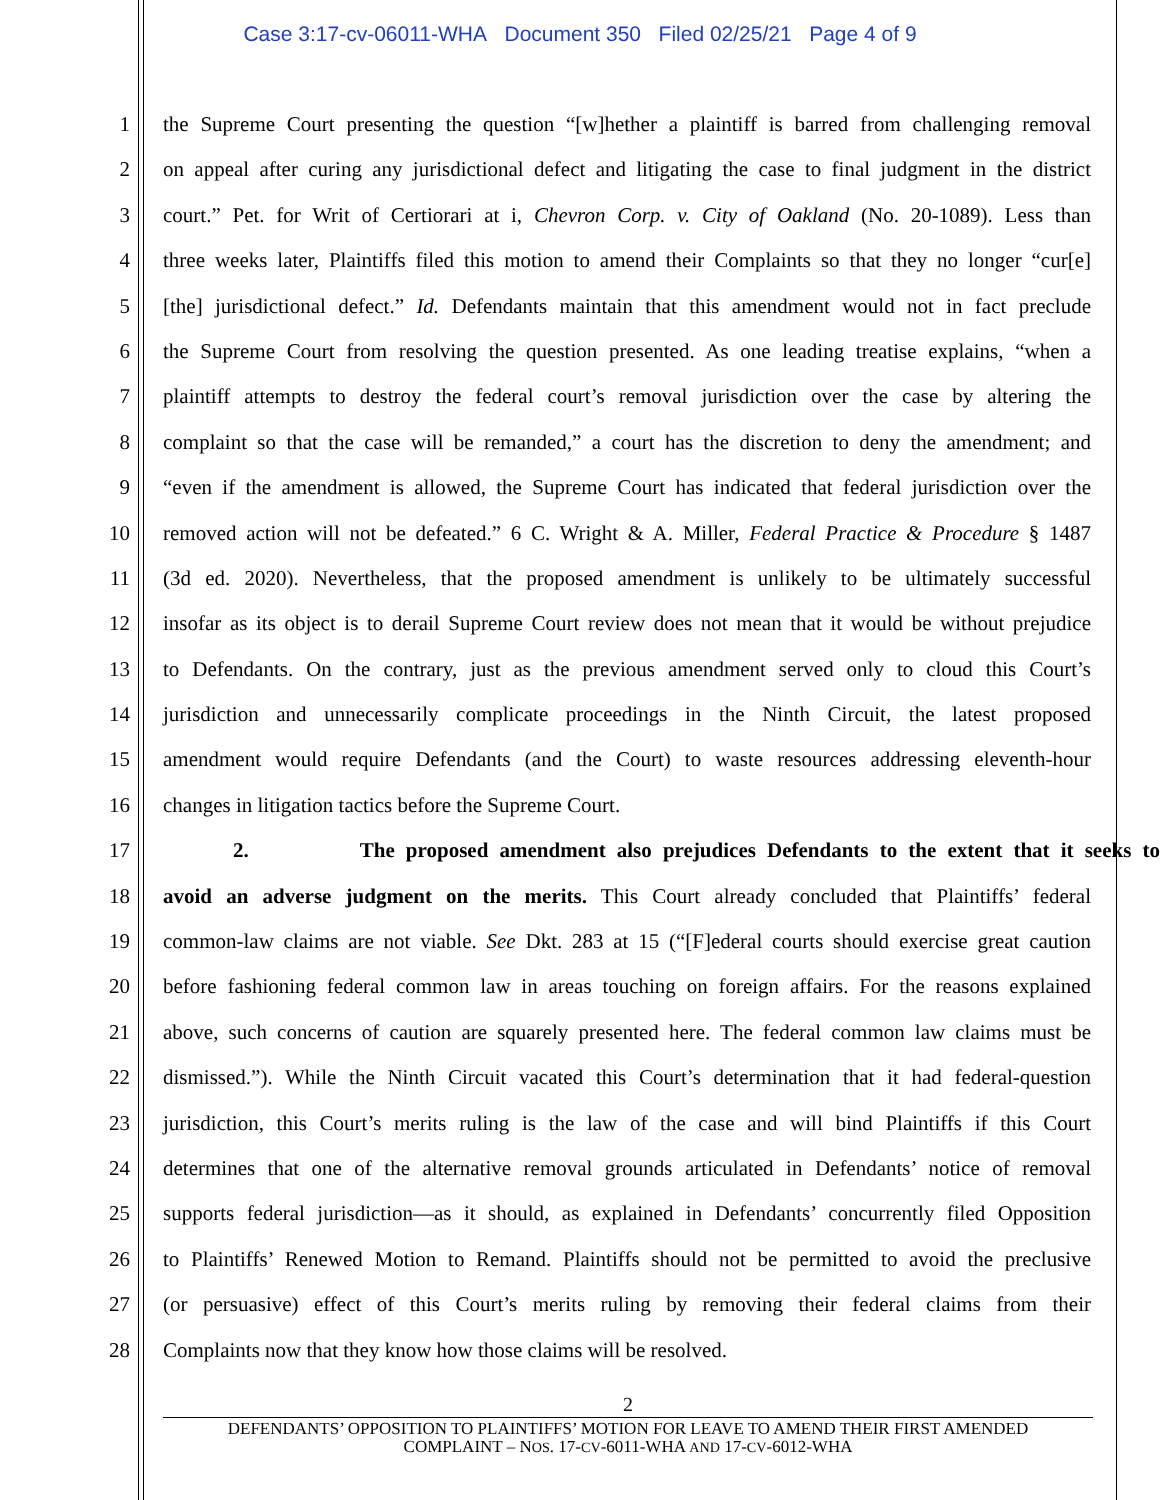Case 3:17-cv-06011-WHA Document 350 Filed 02/25/21 Page 4 of 9
1 the Supreme Court presenting the question “[w]hether a plaintiff is barred from challenging removal
2 on appeal after curing any jurisdictional defect and litigating the case to final judgment in the district
3 court.” Pet. for Writ of Certiorari at i, Chevron Corp. v. City of Oakland (No. 20-1089). Less than
4 three weeks later, Plaintiffs filed this motion to amend their Complaints so that they no longer “cur[e]
5 [the] jurisdictional defect.” Id. Defendants maintain that this amendment would not in fact preclude
6 the Supreme Court from resolving the question presented. As one leading treatise explains, “when a
7 plaintiff attempts to destroy the federal court’s removal jurisdiction over the case by altering the
8 complaint so that the case will be remanded,” a court has the discretion to deny the amendment; and
9 “even if the amendment is allowed, the Supreme Court has indicated that federal jurisdiction over the
10 removed action will not be defeated.” 6 C. Wright & A. Miller, Federal Practice & Procedure § 1487
11 (3d ed. 2020). Nevertheless, that the proposed amendment is unlikely to be ultimately successful
12 insofar as its object is to derail Supreme Court review does not mean that it would be without prejudice
13 to Defendants. On the contrary, just as the previous amendment served only to cloud this Court’s
14 jurisdiction and unnecessarily complicate proceedings in the Ninth Circuit, the latest proposed
15 amendment would require Defendants (and the Court) to waste resources addressing eleventh-hour
16 changes in litigation tactics before the Supreme Court.
17 2. The proposed amendment also prejudices Defendants to the extent that it seeks to
18 avoid an adverse judgment on the merits. This Court already concluded that Plaintiffs’ federal
19 common-law claims are not viable. See Dkt. 283 at 15 (“[F]ederal courts should exercise great caution
20 before fashioning federal common law in areas touching on foreign affairs. For the reasons explained
21 above, such concerns of caution are squarely presented here. The federal common law claims must be
22 dismissed.”). While the Ninth Circuit vacated this Court’s determination that it had federal-question
23 jurisdiction, this Court’s merits ruling is the law of the case and will bind Plaintiffs if this Court
24 determines that one of the alternative removal grounds articulated in Defendants’ notice of removal
25 supports federal jurisdiction—as it should, as explained in Defendants’ concurrently filed Opposition
26 to Plaintiffs’ Renewed Motion to Remand. Plaintiffs should not be permitted to avoid the preclusive
27 (or persuasive) effect of this Court’s merits ruling by removing their federal claims from their
28 Complaints now that they know how those claims will be resolved.
2
DEFENDANTS’ OPPOSITION TO PLAINTIFFS’ MOTION FOR LEAVE TO AMEND THEIR FIRST AMENDED
COMPLAINT – NOS. 17-CV-6011-WHA AND 17-CV-6012-WHA